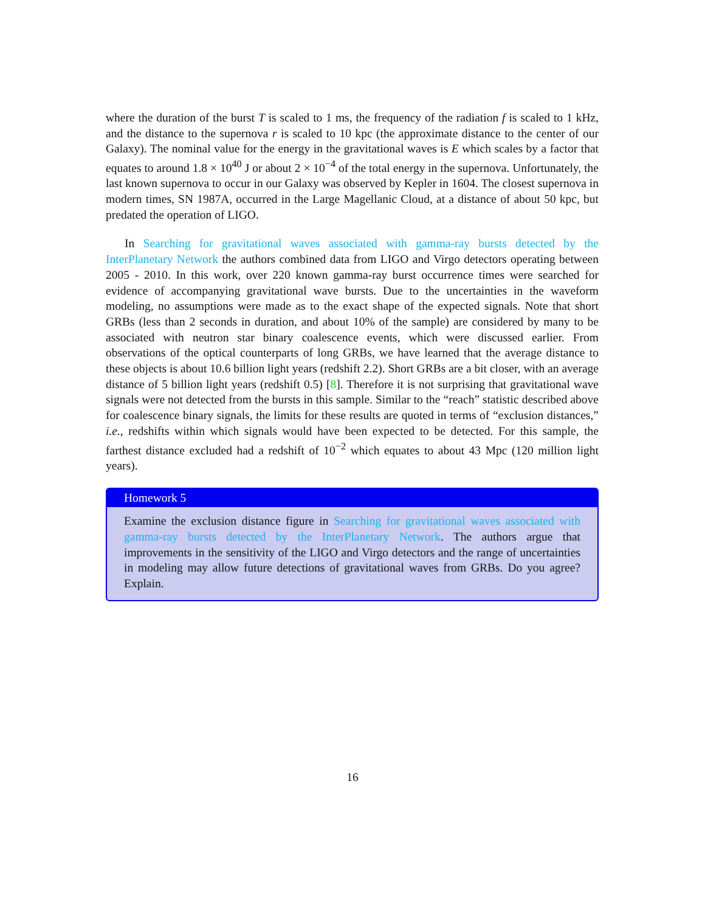where the duration of the burst T is scaled to 1 ms, the frequency of the radiation f is scaled to 1 kHz, and the distance to the supernova r is scaled to 10 kpc (the approximate distance to the center of our Galaxy). The nominal value for the energy in the gravitational waves is E which scales by a factor that equates to around 1.8 × 10<sup>40</sup> J or about 2 × 10<sup>−4</sup> of the total energy in the supernova. Unfortunately, the last known supernova to occur in our Galaxy was observed by Kepler in 1604. The closest supernova in modern times, SN 1987A, occurred in the Large Magellanic Cloud, at a distance of about 50 kpc, but predated the operation of LIGO.
In Searching for gravitational waves associated with gamma-ray bursts detected by the InterPlanetary Network the authors combined data from LIGO and Virgo detectors operating between 2005 - 2010. In this work, over 220 known gamma-ray burst occurrence times were searched for evidence of accompanying gravitational wave bursts. Due to the uncertainties in the waveform modeling, no assumptions were made as to the exact shape of the expected signals. Note that short GRBs (less than 2 seconds in duration, and about 10% of the sample) are considered by many to be associated with neutron star binary coalescence events, which were discussed earlier. From observations of the optical counterparts of long GRBs, we have learned that the average distance to these objects is about 10.6 billion light years (redshift 2.2). Short GRBs are a bit closer, with an average distance of 5 billion light years (redshift 0.5) [8]. Therefore it is not surprising that gravitational wave signals were not detected from the bursts in this sample. Similar to the “reach” statistic described above for coalescence binary signals, the limits for these results are quoted in terms of “exclusion distances,” i.e., redshifts within which signals would have been expected to be detected. For this sample, the farthest distance excluded had a redshift of 10<sup>−2</sup> which equates to about 43 Mpc (120 million light years).
Homework 5
Examine the exclusion distance figure in Searching for gravitational waves associated with gamma-ray bursts detected by the InterPlanetary Network. The authors argue that improvements in the sensitivity of the LIGO and Virgo detectors and the range of uncertainties in modeling may allow future detections of gravitational waves from GRBs. Do you agree? Explain.
16